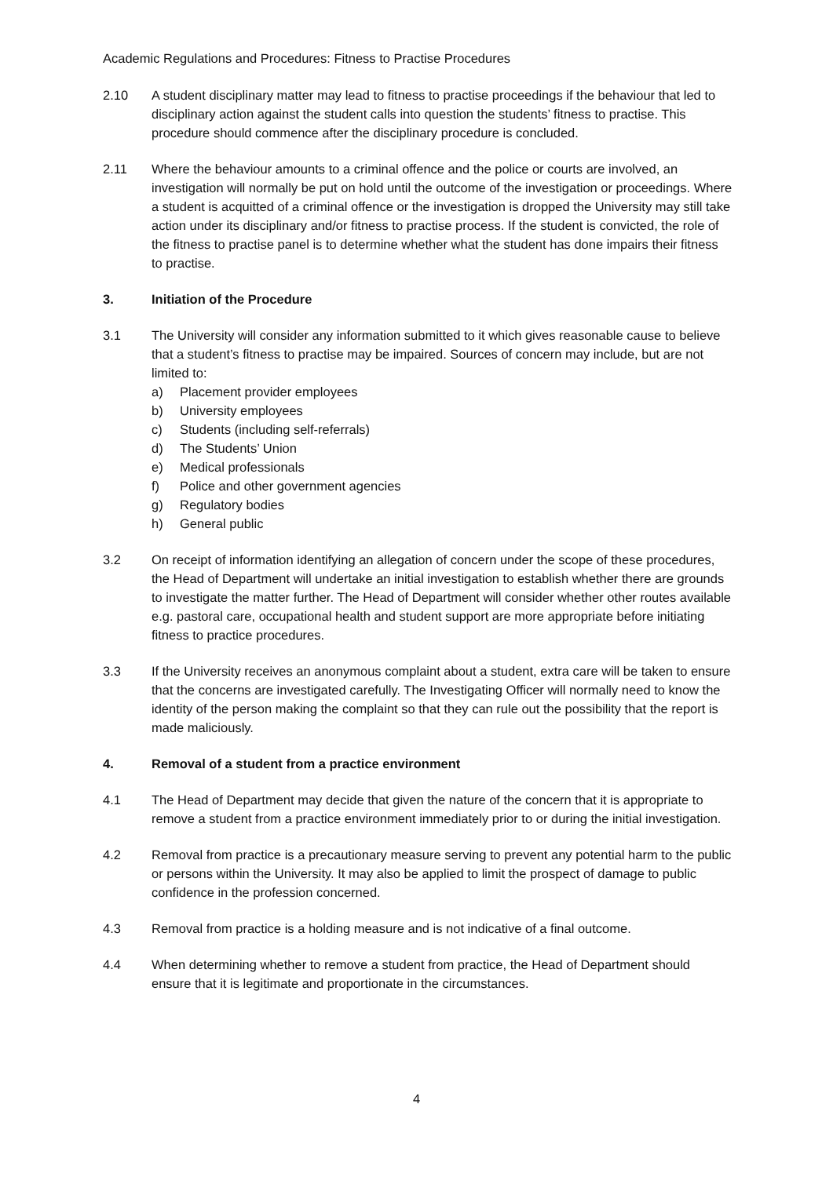Academic Regulations and Procedures: Fitness to Practise Procedures
2.10 A student disciplinary matter may lead to fitness to practise proceedings if the behaviour that led to disciplinary action against the student calls into question the students’ fitness to practise. This procedure should commence after the disciplinary procedure is concluded.
2.11 Where the behaviour amounts to a criminal offence and the police or courts are involved, an investigation will normally be put on hold until the outcome of the investigation or proceedings. Where a student is acquitted of a criminal offence or the investigation is dropped the University may still take action under its disciplinary and/or fitness to practise process. If the student is convicted, the role of the fitness to practise panel is to determine whether what the student has done impairs their fitness to practise.
3. Initiation of the Procedure
3.1 The University will consider any information submitted to it which gives reasonable cause to believe that a student’s fitness to practise may be impaired. Sources of concern may include, but are not limited to:
a) Placement provider employees
b) University employees
c) Students (including self-referrals)
d) The Students’ Union
e) Medical professionals
f) Police and other government agencies
g) Regulatory bodies
h) General public
3.2 On receipt of information identifying an allegation of concern under the scope of these procedures, the Head of Department will undertake an initial investigation to establish whether there are grounds to investigate the matter further. The Head of Department will consider whether other routes available e.g. pastoral care, occupational health and student support are more appropriate before initiating fitness to practice procedures.
3.3 If the University receives an anonymous complaint about a student, extra care will be taken to ensure that the concerns are investigated carefully. The Investigating Officer will normally need to know the identity of the person making the complaint so that they can rule out the possibility that the report is made maliciously.
4. Removal of a student from a practice environment
4.1 The Head of Department may decide that given the nature of the concern that it is appropriate to remove a student from a practice environment immediately prior to or during the initial investigation.
4.2 Removal from practice is a precautionary measure serving to prevent any potential harm to the public or persons within the University. It may also be applied to limit the prospect of damage to public confidence in the profession concerned.
4.3 Removal from practice is a holding measure and is not indicative of a final outcome.
4.4 When determining whether to remove a student from practice, the Head of Department should ensure that it is legitimate and proportionate in the circumstances.
4